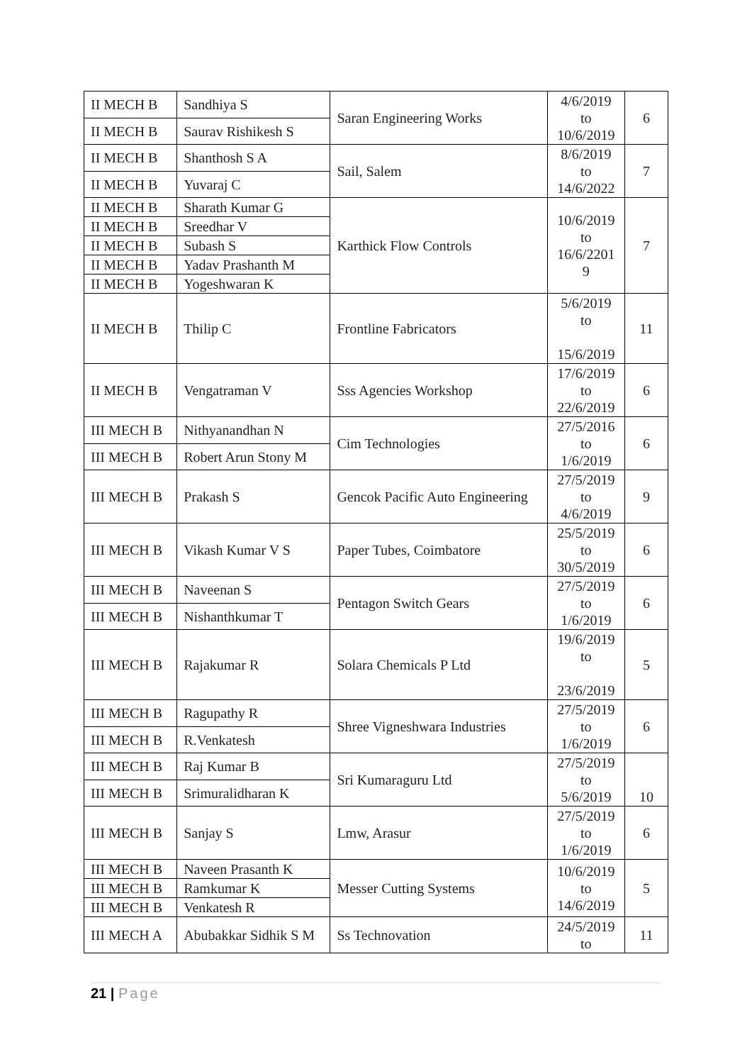| II MECH B | Sandhiya S | Saran Engineering Works | 4/6/2019 to 10/6/2019 | 6 |
| II MECH B | Saurav Rishikesh S | | | |
| II MECH B | Shanthosh S A | Sail, Salem | 8/6/2019 to 14/6/2022 | 7 |
| II MECH B | Yuvaraj C | | | |
| II MECH B | Sharath Kumar G | Karthick Flow Controls | 10/6/2019 to 16/6/2201 9 | 7 |
| II MECH B | Sreedhar V | | | |
| II MECH B | Subash S | | | |
| II MECH B | Yadav Prashanth M | | | |
| II MECH B | Yogeshwaran K | | | |
| II MECH B | Thilip C | Frontline Fabricators | 5/6/2019 to 15/6/2019 | 11 |
| II MECH B | Vengatraman V | Sss Agencies Workshop | 17/6/2019 to 22/6/2019 | 6 |
| III MECH B | Nithyanandhan N | Cim Technologies | 27/5/2016 to 1/6/2019 | 6 |
| III MECH B | Robert Arun Stony M | | | |
| III MECH B | Prakash S | Gencok Pacific Auto Engineering | 27/5/2019 to 4/6/2019 | 9 |
| III MECH B | Vikash Kumar V S | Paper Tubes, Coimbatore | 25/5/2019 to 30/5/2019 | 6 |
| III MECH B | Naveenan S | Pentagon Switch Gears | 27/5/2019 to 1/6/2019 | 6 |
| III MECH B | Nishanthkumar T | | | |
| III MECH B | Rajakumar R | Solara Chemicals P Ltd | 19/6/2019 to 23/6/2019 | 5 |
| III MECH B | Ragupathy R | Shree Vigneshwara Industries | 27/5/2019 to 1/6/2019 | 6 |
| III MECH B | R.Venkatesh | | | |
| III MECH B | Raj Kumar B | Sri Kumaraguru Ltd | 27/5/2019 to 5/6/2019 | 10 |
| III MECH B | Srimuralidharan K | | | |
| III MECH B | Sanjay S | Lmw, Arasur | 27/5/2019 to 1/6/2019 | 6 |
| III MECH B | Naveen Prasanth K | Messer Cutting Systems | 10/6/2019 to 14/6/2019 | 5 |
| III MECH B | Ramkumar K | | | |
| III MECH B | Venkatesh R | | | |
| III MECH A | Abubakkar Sidhik S M | Ss Technovation | 24/5/2019 to | 11 |
21 | Page